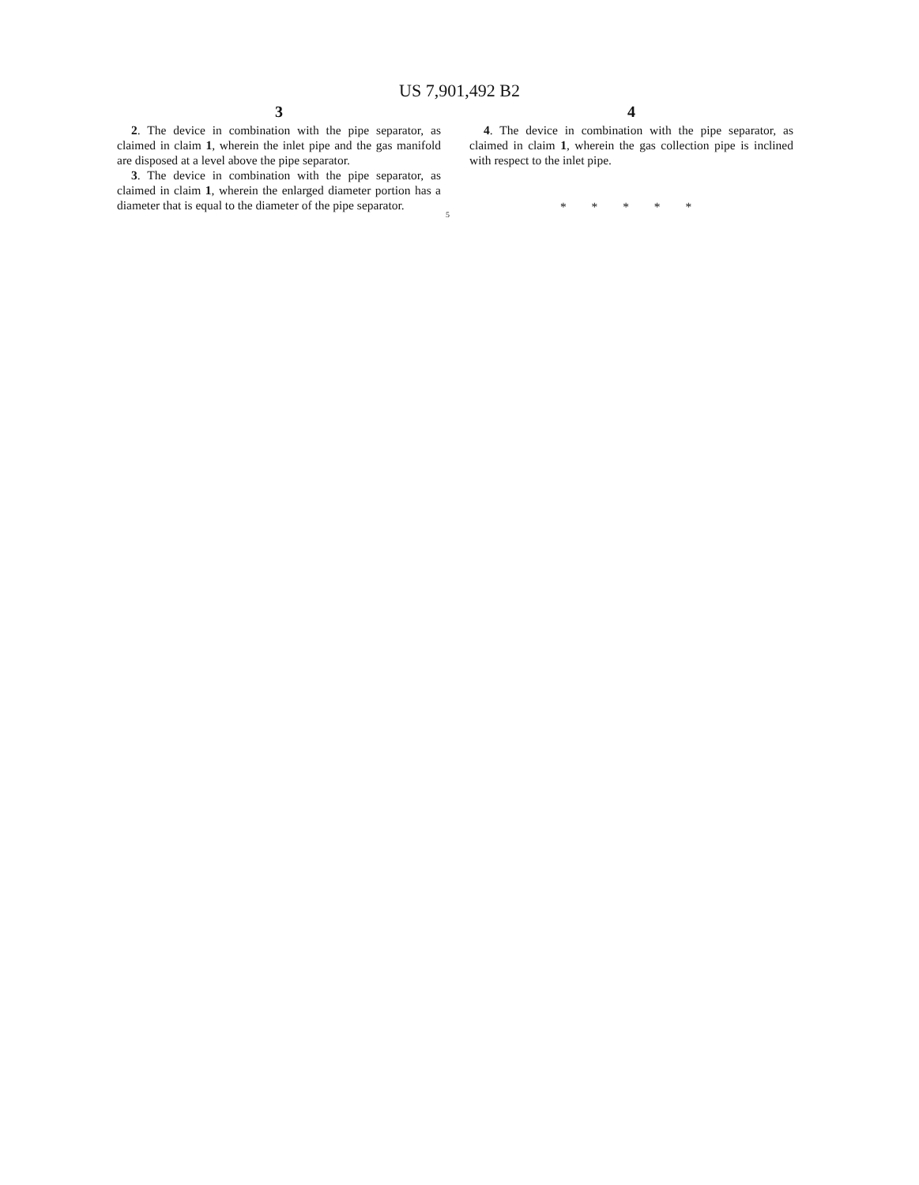US 7,901,492 B2
3
2. The device in combination with the pipe separator, as claimed in claim 1, wherein the inlet pipe and the gas manifold are disposed at a level above the pipe separator.
3. The device in combination with the pipe separator, as claimed in claim 1, wherein the enlarged diameter portion has a diameter that is equal to the diameter of the pipe separator.
5
4
4. The device in combination with the pipe separator, as claimed in claim 1, wherein the gas collection pipe is inclined with respect to the inlet pipe.
* * * * *